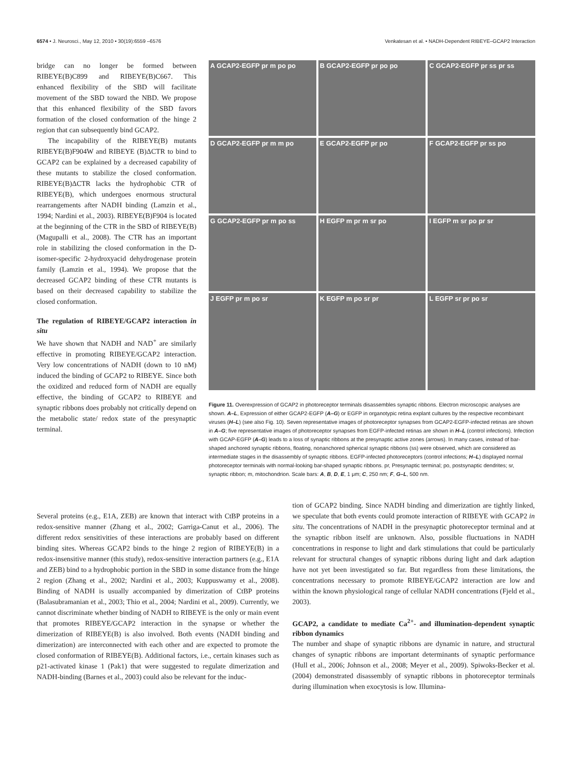6574 • J. Neurosci., May 12, 2010 • 30(19):6559 –6576 Venkatesan et al. • NADH-Dependent RIBEYE–GCAP2 Interaction
bridge can no longer be formed between RIBEYE(B)C899 and RIBEYE(B)C667. This enhanced flexibility of the SBD will facilitate movement of the SBD toward the NBD. We propose that this enhanced flexibility of the SBD favors formation of the closed conformation of the hinge 2 region that can subsequently bind GCAP2.
The incapability of the RIBEYE(B) mutants RIBEYE(B)F904W and RIBEYE (B)ΔCTR to bind to GCAP2 can be explained by a decreased capability of these mutants to stabilize the closed conformation. RIBEYE(B)ΔCTR lacks the hydrophobic CTR of RIBEYE(B), which undergoes enormous structural rearrangements after NADH binding (Lamzin et al., 1994; Nardini et al., 2003). RIBEYE(B)F904 is located at the beginning of the CTR in the SBD of RIBEYE(B) (Magupalli et al., 2008). The CTR has an important role in stabilizing the closed conformation in the D-isomer-specific 2-hydroxyacid dehydrogenase protein family (Lamzin et al., 1994). We propose that the decreased GCAP2 binding of these CTR mutants is based on their decreased capability to stabilize the closed conformation.
The regulation of RIBEYE/GCAP2 interaction in situ
We have shown that NADH and NAD<sup>+</sup> are similarly effective in promoting RIBEYE/GCAP2 interaction. Very low concentrations of NADH (down to 10 nM) induced the binding of GCAP2 to RIBEYE. Since both the oxidized and reduced form of NADH are equally effective, the binding of GCAP2 to RIBEYE and synaptic ribbons does probably not critically depend on the metabolic state/ redox state of the presynaptic terminal.
A GCAP2-EGFP pr m po po
B GCAP2-EGFP pr po po
C GCAP2-EGFP pr ss pr ss
D GCAP2-EGFP pr m m po
E GCAP2-EGFP pr po
F GCAP2-EGFP pr ss po
G GCAP2-EGFP pr m po ss
H EGFP m pr m sr po
I EGFP m sr po pr sr
J EGFP pr m po sr
K EGFP m po sr pr
L EGFP sr pr po sr
Figure 11. Overexpression of GCAP2 in photoreceptor terminals disassembles synaptic ribbons. Electron microscopic analyses are shown. A–L, Expression of either GCAP2-EGFP (A–G) or EGFP in organotypic retina explant cultures by the respective recombinant viruses (H–L) (see also Fig. 10). Seven representative images of photoreceptor synapses from GCAP2-EGFP-infected retinas are shown in A–G; five representative images of photoreceptor synapses from EGFP-infected retinas are shown in H–L (control infections). Infection with GCAP-EGFP (A–G) leads to a loss of synaptic ribbons at the presynaptic active zones (arrows). In many cases, instead of bar-shaped anchored synaptic ribbons, floating, nonanchored spherical synaptic ribbons (ss) were observed, which are considered as intermediate stages in the disassembly of synaptic ribbons. EGFP-infected photoreceptors (control infections; H–L) displayed normal photoreceptor terminals with normal-looking bar-shaped synaptic ribbons. pr, Presynaptic terminal; po, postsynaptic dendrites; sr, synaptic ribbon; m, mitochondrion. Scale bars: A, B, D, E, 1 μm; C, 250 nm; F, G–L, 500 nm.
Several proteins (e.g., E1A, ZEB) are known that interact with CtBP proteins in a redox-sensitive manner (Zhang et al., 2002; Garriga-Canut et al., 2006). The different redox sensitivities of these interactions are probably based on different binding sites. Whereas GCAP2 binds to the hinge 2 region of RIBEYE(B) in a redox-insensitive manner (this study), redox-sensitive interaction partners (e.g., E1A and ZEB) bind to a hydrophobic portion in the SBD in some distance from the hinge 2 region (Zhang et al., 2002; Nardini et al., 2003; Kuppuswamy et al., 2008). Binding of NADH is usually accompanied by dimerization of CtBP proteins (Balasubramanian et al., 2003; Thio et al., 2004; Nardini et al., 2009). Currently, we cannot discriminate whether binding of NADH to RIBEYE is the only or main event that promotes RIBEYE/GCAP2 interaction in the synapse or whether the dimerization of RIBEYE(B) is also involved. Both events (NADH binding and dimerization) are interconnected with each other and are expected to promote the closed conformation of RIBEYE(B). Additional factors, i.e., certain kinases such as p21-activated kinase 1 (Pak1) that were suggested to regulate dimerization and NADH-binding (Barnes et al., 2003) could also be relevant for the induc-
tion of GCAP2 binding. Since NADH binding and dimerization are tightly linked, we speculate that both events could promote interaction of RIBEYE with GCAP2 in situ. The concentrations of NADH in the presynaptic photoreceptor terminal and at the synaptic ribbon itself are unknown. Also, possible fluctuations in NADH concentrations in response to light and dark stimulations that could be particularly relevant for structural changes of synaptic ribbons during light and dark adaption have not yet been investigated so far. But regardless from these limitations, the concentrations necessary to promote RIBEYE/GCAP2 interaction are low and within the known physiological range of cellular NADH concentrations (Fjeld et al., 2003).
GCAP2, a candidate to mediate Ca<sup>2+</sup>- and illumination-dependent synaptic ribbon dynamics
The number and shape of synaptic ribbons are dynamic in nature, and structural changes of synaptic ribbons are important determinants of synaptic performance (Hull et al., 2006; Johnson et al., 2008; Meyer et al., 2009). Spiwoks-Becker et al. (2004) demonstrated disassembly of synaptic ribbons in photoreceptor terminals during illumination when exocytosis is low. Illumina-